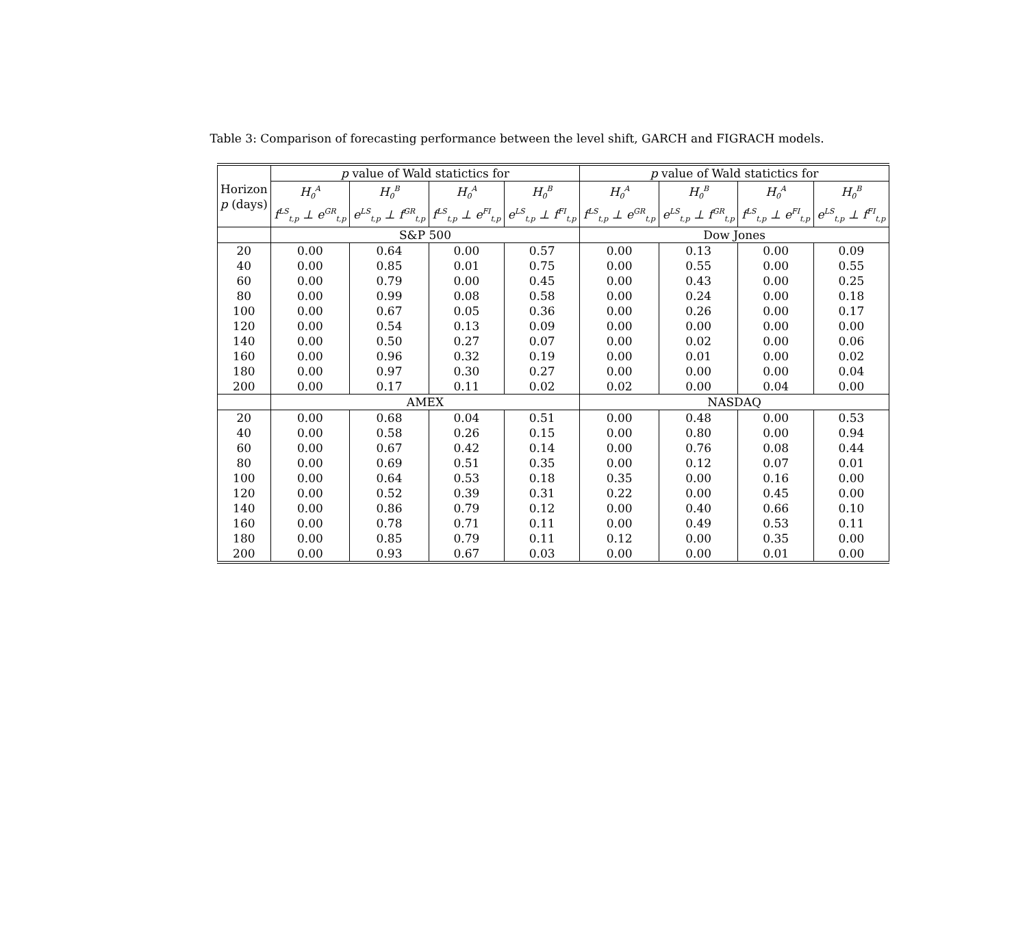Table 3: Comparison of forecasting performance between the level shift, GARCH and FIGRACH models.
| Horizon p (days) | p value of Wald statictics for | | | | p value of Wald statictics for | | | |
| --- | --- | --- | --- | --- | --- | --- | --- | --- |
| | H<sub>0</sub><sup>A</sup> | H<sub>0</sub><sup>B</sup> | H<sub>0</sub><sup>A</sup> | H<sub>0</sub><sup>B</sup> | H<sub>0</sub><sup>A</sup> | H<sub>0</sub><sup>B</sup> | H<sub>0</sub><sup>A</sup> | H<sub>0</sub><sup>B</sup> |
| | f<sup>LS</sup><sub>t,p</sub> ⊥ e<sup>GR</sup><sub>t,p</sub> | e<sup>LS</sup><sub>t,p</sub> ⊥ f<sup>GR</sup><sub>t,p</sub> | f<sup>LS</sup><sub>t,p</sub> ⊥ e<sup>FI</sup><sub>t,p</sub> | e<sup>LS</sup><sub>t,p</sub> ⊥ f<sup>FI</sup><sub>t,p</sub> | f<sup>LS</sup><sub>t,p</sub> ⊥ e<sup>GR</sup><sub>t,p</sub> | e<sup>LS</sup><sub>t,p</sub> ⊥ f<sup>GR</sup><sub>t,p</sub> | f<sup>LS</sup><sub>t,p</sub> ⊥ e<sup>FI</sup><sub>t,p</sub> | e<sup>LS</sup><sub>t,p</sub> ⊥ f<sup>FI</sup><sub>t,p</sub> |
| | S&P 500 | | | | Dow Jones | | | |
| 20 | 0.00 | 0.64 | 0.00 | 0.57 | 0.00 | 0.13 | 0.00 | 0.09 |
| 40 | 0.00 | 0.85 | 0.01 | 0.75 | 0.00 | 0.55 | 0.00 | 0.55 |
| 60 | 0.00 | 0.79 | 0.00 | 0.45 | 0.00 | 0.43 | 0.00 | 0.25 |
| 80 | 0.00 | 0.99 | 0.08 | 0.58 | 0.00 | 0.24 | 0.00 | 0.18 |
| 100 | 0.00 | 0.67 | 0.05 | 0.36 | 0.00 | 0.26 | 0.00 | 0.17 |
| 120 | 0.00 | 0.54 | 0.13 | 0.09 | 0.00 | 0.00 | 0.00 | 0.00 |
| 140 | 0.00 | 0.50 | 0.27 | 0.07 | 0.00 | 0.02 | 0.00 | 0.06 |
| 160 | 0.00 | 0.96 | 0.32 | 0.19 | 0.00 | 0.01 | 0.00 | 0.02 |
| 180 | 0.00 | 0.97 | 0.30 | 0.27 | 0.00 | 0.00 | 0.00 | 0.04 |
| 200 | 0.00 | 0.17 | 0.11 | 0.02 | 0.02 | 0.00 | 0.04 | 0.00 |
| | AMEX | | | | NASDAQ | | | |
| 20 | 0.00 | 0.68 | 0.04 | 0.51 | 0.00 | 0.48 | 0.00 | 0.53 |
| 40 | 0.00 | 0.58 | 0.26 | 0.15 | 0.00 | 0.80 | 0.00 | 0.94 |
| 60 | 0.00 | 0.67 | 0.42 | 0.14 | 0.00 | 0.76 | 0.08 | 0.44 |
| 80 | 0.00 | 0.69 | 0.51 | 0.35 | 0.00 | 0.12 | 0.07 | 0.01 |
| 100 | 0.00 | 0.64 | 0.53 | 0.18 | 0.35 | 0.00 | 0.16 | 0.00 |
| 120 | 0.00 | 0.52 | 0.39 | 0.31 | 0.22 | 0.00 | 0.45 | 0.00 |
| 140 | 0.00 | 0.86 | 0.79 | 0.12 | 0.00 | 0.40 | 0.66 | 0.10 |
| 160 | 0.00 | 0.78 | 0.71 | 0.11 | 0.00 | 0.49 | 0.53 | 0.11 |
| 180 | 0.00 | 0.85 | 0.79 | 0.11 | 0.12 | 0.00 | 0.35 | 0.00 |
| 200 | 0.00 | 0.93 | 0.67 | 0.03 | 0.00 | 0.00 | 0.01 | 0.00 |